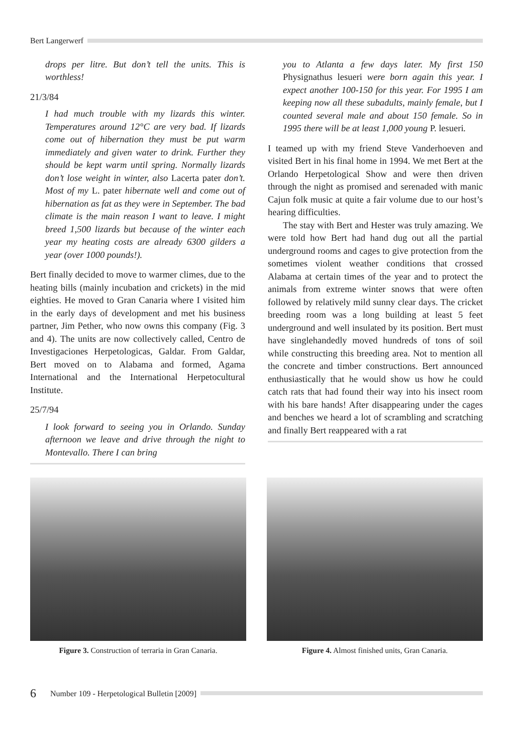Bert Langerwerf
drops per litre. But don’t tell the units. This is worthless!
21/3/84
I had much trouble with my lizards this winter. Temperatures around 12°C are very bad. If lizards come out of hibernation they must be put warm immediately and given water to drink. Further they should be kept warm until spring. Normally lizards don’t lose weight in winter, also Lacerta pater don’t. Most of my L. pater hibernate well and come out of hibernation as fat as they were in September. The bad climate is the main reason I want to leave. I might breed 1,500 lizards but because of the winter each year my heating costs are already 6300 gilders a year (over 1000 pounds!).
Bert finally decided to move to warmer climes, due to the heating bills (mainly incubation and crickets) in the mid eighties. He moved to Gran Canaria where I visited him in the early days of development and met his business partner, Jim Pether, who now owns this company (Fig. 3 and 4). The units are now collectively called, Centro de Investigaciones Herpetologicas, Galdar. From Galdar, Bert moved on to Alabama and formed, Agama International and the International Herpetocultural Institute.
25/7/94
I look forward to seeing you in Orlando. Sunday afternoon we leave and drive through the night to Montevallo. There I can bring
you to Atlanta a few days later. My first 150 Physignathus lesueri were born again this year. I expect another 100-150 for this year. For 1995 I am keeping now all these subadults, mainly female, but I counted several male and about 150 female. So in 1995 there will be at least 1,000 young P. lesueri.
I teamed up with my friend Steve Vanderhoeven and visited Bert in his final home in 1994. We met Bert at the Orlando Herpetological Show and were then driven through the night as promised and serenaded with manic Cajun folk music at quite a fair volume due to our host’s hearing difficulties.
The stay with Bert and Hester was truly amazing. We were told how Bert had hand dug out all the partial underground rooms and cages to give protection from the sometimes violent weather conditions that crossed Alabama at certain times of the year and to protect the animals from extreme winter snows that were often followed by relatively mild sunny clear days. The cricket breeding room was a long building at least 5 feet underground and well insulated by its position. Bert must have singlehandedly moved hundreds of tons of soil while constructing this breeding area. Not to mention all the concrete and timber constructions. Bert announced enthusiastically that he would show us how he could catch rats that had found their way into his insect room with his bare hands! After disappearing under the cages and benches we heard a lot of scrambling and scratching and finally Bert reappeared with a rat
Figure 3. Construction of terraria in Gran Canaria.
Figure 4. Almost finished units, Gran Canaria.
6 Number 109 - Herpetological Bulletin [2009]